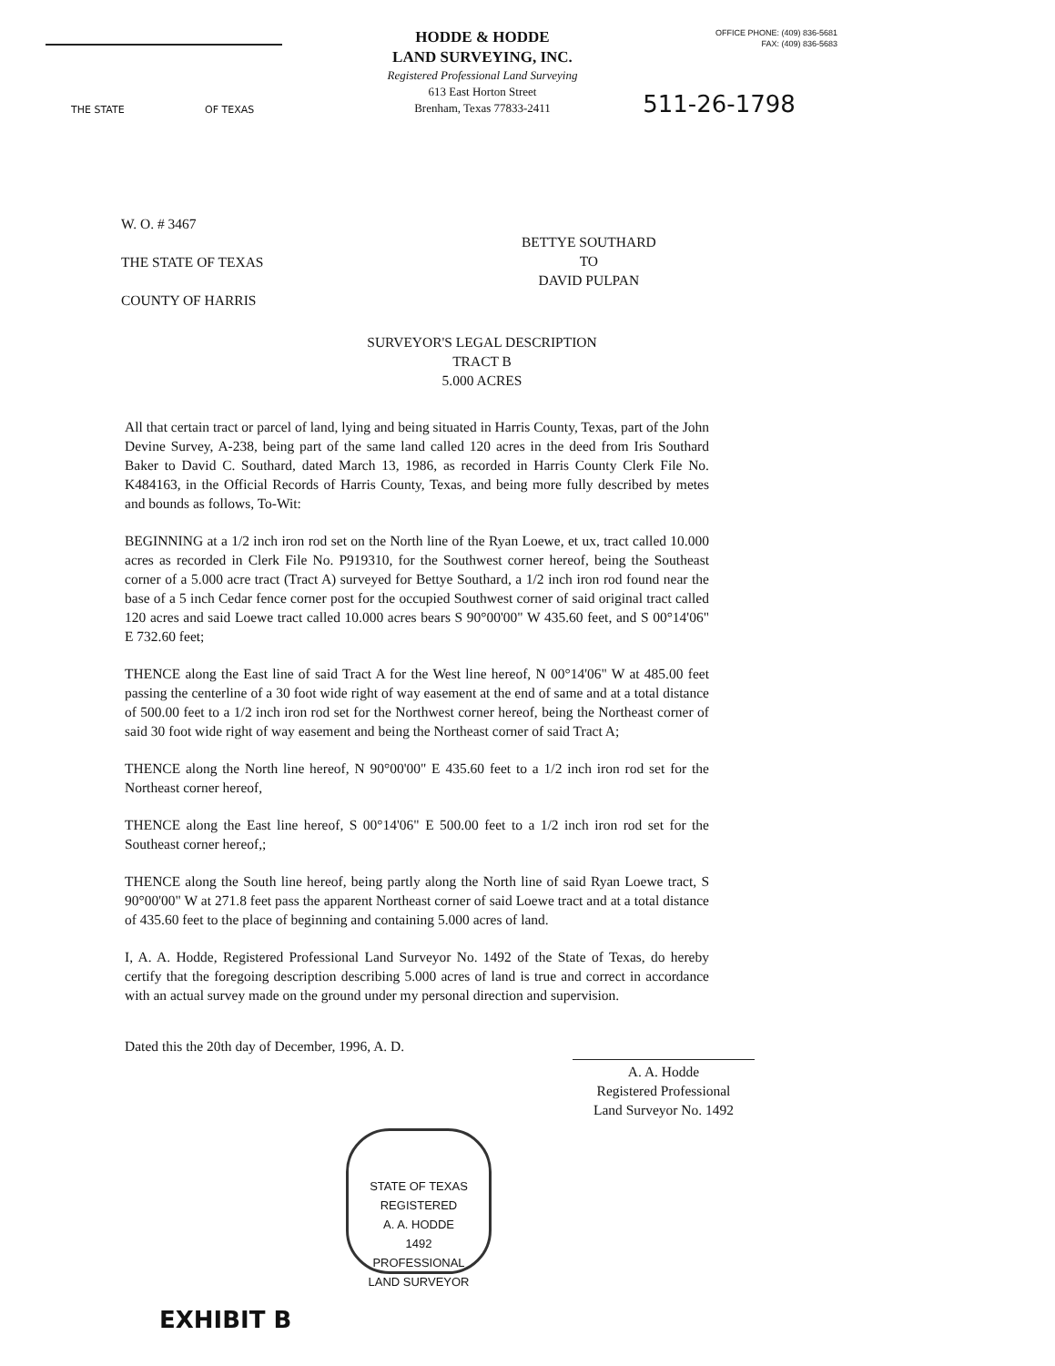THE STATE OF TEXAS
HODDE & HODDE
LAND SURVEYING, INC.
Registered Professional Land Surveying
613 East Horton Street
Brenham, Texas 77833-2411
OFFICE PHONE: (409) 836-5681
FAX: (409) 836-5683
511-26-1798
W. O. # 3467
THE STATE OF TEXAS
COUNTY OF HARRIS
BETTYE SOUTHARD
TO
DAVID PULPAN
SURVEYOR'S LEGAL DESCRIPTION
TRACT B
5.000 ACRES
All that certain tract or parcel of land, lying and being situated in Harris County, Texas, part of the John Devine Survey, A-238, being part of the same land called 120 acres in the deed from Iris Southard Baker to David C. Southard, dated March 13, 1986, as recorded in Harris County Clerk File No. K484163, in the Official Records of Harris County, Texas, and being more fully described by metes and bounds as follows, To-Wit:
BEGINNING at a 1/2 inch iron rod set on the North line of the Ryan Loewe, et ux, tract called 10.000 acres as recorded in Clerk File No. P919310, for the Southwest corner hereof, being the Southeast corner of a 5.000 acre tract (Tract A) surveyed for Bettye Southard, a 1/2 inch iron rod found near the base of a 5 inch Cedar fence corner post for the occupied Southwest corner of said original tract called 120 acres and said Loewe tract called 10.000 acres bears S 90°00'00" W 435.60 feet, and S 00°14'06" E 732.60 feet;
THENCE along the East line of said Tract A for the West line hereof, N 00°14'06" W at 485.00 feet passing the centerline of a 30 foot wide right of way easement at the end of same and at a total distance of 500.00 feet to a 1/2 inch iron rod set for the Northwest corner hereof, being the Northeast corner of said 30 foot wide right of way easement and being the Northeast corner of said Tract A;
THENCE along the North line hereof, N 90°00'00" E 435.60 feet to a 1/2 inch iron rod set for the Northeast corner hereof,
THENCE along the East line hereof, S 00°14'06" E 500.00 feet to a 1/2 inch iron rod set for the Southeast corner hereof,;
THENCE along the South line hereof, being partly along the North line of said Ryan Loewe tract, S 90°00'00" W at 271.8 feet pass the apparent Northeast corner of said Loewe tract and at a total distance of 435.60 feet to the place of beginning and containing 5.000 acres of land.
I, A. A. Hodde, Registered Professional Land Surveyor No. 1492 of the State of Texas, do hereby certify that the foregoing description describing 5.000 acres of land is true and correct in accordance with an actual survey made on the ground under my personal direction and supervision.
Dated this the 20th day of December, 1996, A. D.
A. A. Hodde
Registered Professional
Land Surveyor No. 1492
STATE OF TEXAS
REGISTERED
A. A. HODDE
1492
PROFESSIONAL
LAND SURVEYOR
EXHIBIT B